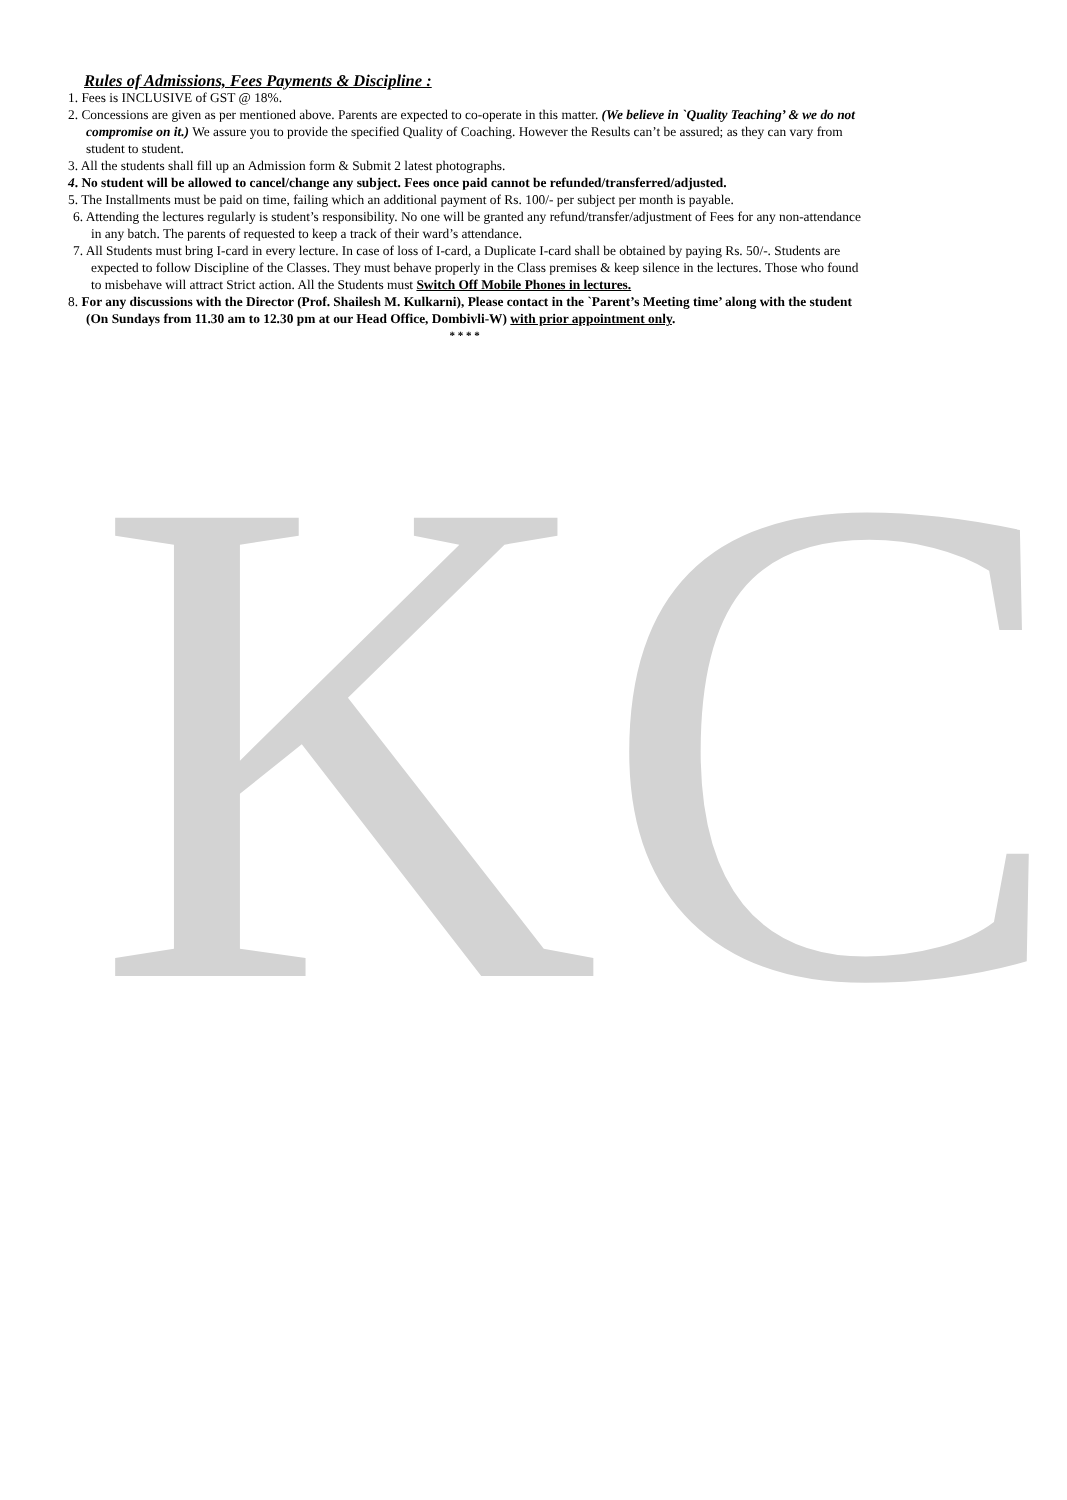KC
Rules of Admissions, Fees Payments & Discipline :
1. Fees is INCLUSIVE of GST @ 18%.
2. Concessions are given as per mentioned above. Parents are expected to co-operate in this matter. (We believe in `Quality Teaching’ & we do not compromise on it.) We assure you to provide the specified Quality of Coaching. However the Results can’t be assured; as they can vary from student to student.
3. All the students shall fill up an Admission form & Submit 2 latest photographs.
4. No student will be allowed to cancel/change any subject. Fees once paid cannot be refunded/transferred/adjusted.
5. The Installments must be paid on time, failing which an additional payment of Rs. 100/- per subject per month is payable.
6. Attending the lectures regularly is student’s responsibility. No one will be granted any refund/transfer/adjustment of Fees for any non-attendance in any batch. The parents of requested to keep a track of their ward’s attendance.
7. All Students must bring I-card in every lecture. In case of loss of I-card, a Duplicate I-card shall be obtained by paying Rs. 50/-. Students are expected to follow Discipline of the Classes. They must behave properly in the Class premises & keep silence in the lectures. Those who found to misbehave will attract Strict action. All the Students must Switch Off Mobile Phones in lectures.
8. For any discussions with the Director (Prof. Shailesh M. Kulkarni), Please contact in the `Parent’s Meeting time’ along with the student (On Sundays from 11.30 am to 12.30 pm at our Head Office, Dombivli-W) with prior appointment only.
* * * *